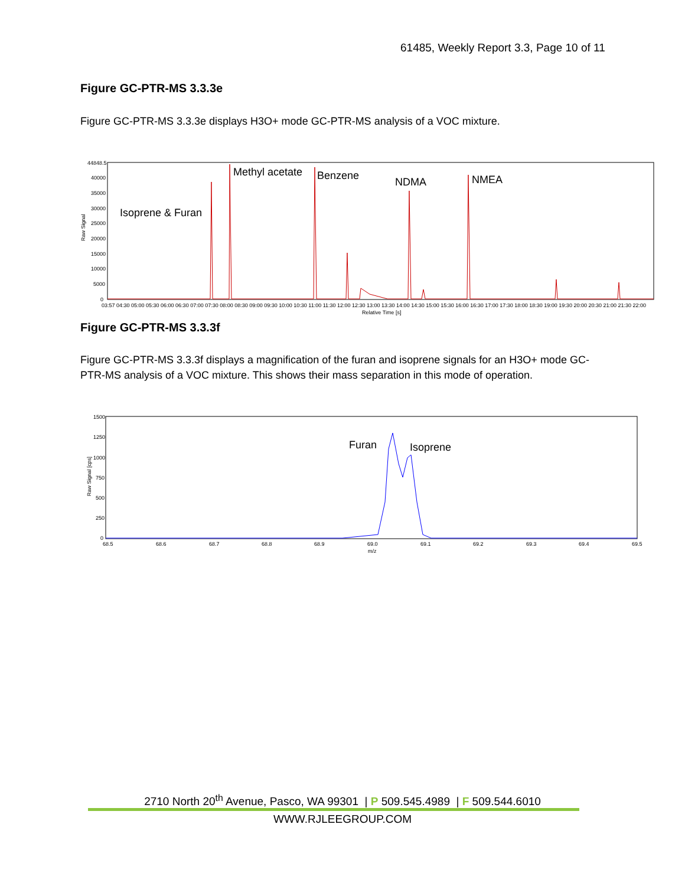61485, Weekly Report 3.3, Page 10 of 11
Figure GC-PTR-MS 3.3.3e
Figure GC-PTR-MS 3.3.3e displays H3O+ mode GC-PTR-MS analysis of a VOC mixture.
44848.5
40000
35000
30000
25000
20000
15000
10000
5000
0
Raw Signal
03:57 04:30 05:00 05:30 06:00 06:30 07:00 07:30 08:00 08:30 09:00 09:30 10:00 10:30 11:00 11:30 12:00 12:30 13:00 13:30 14:00 14:30 15:00 15:30 16:00 16:30 17:00 17:30 18:00 18:30 19:00 19:30 20:00 20:30 21:00 21:30 22:00
Relative Time [s]
Methyl acetate
Benzene
NDMA
NMEA
Isoprene & Furan
Figure GC-PTR-MS 3.3.3f
Figure GC-PTR-MS 3.3.3f displays a magnification of the furan and isoprene signals for an H3O+ mode GC-PTR-MS analysis of a VOC mixture. This shows their mass separation in this mode of operation.
1500
1250
1000
750
500
250
0
Raw Signal [cps]
68.5
68.6
68.7
68.8
68.9
69.0
69.1
69.2
69.3
69.4
69.5
m/z
Furan
Isoprene
2710 North 20<sup>th</sup> Avenue, Pasco, WA 99301 | P 509.545.4989 | F 509.544.6010
WWW.RJLEEGROUP.COM